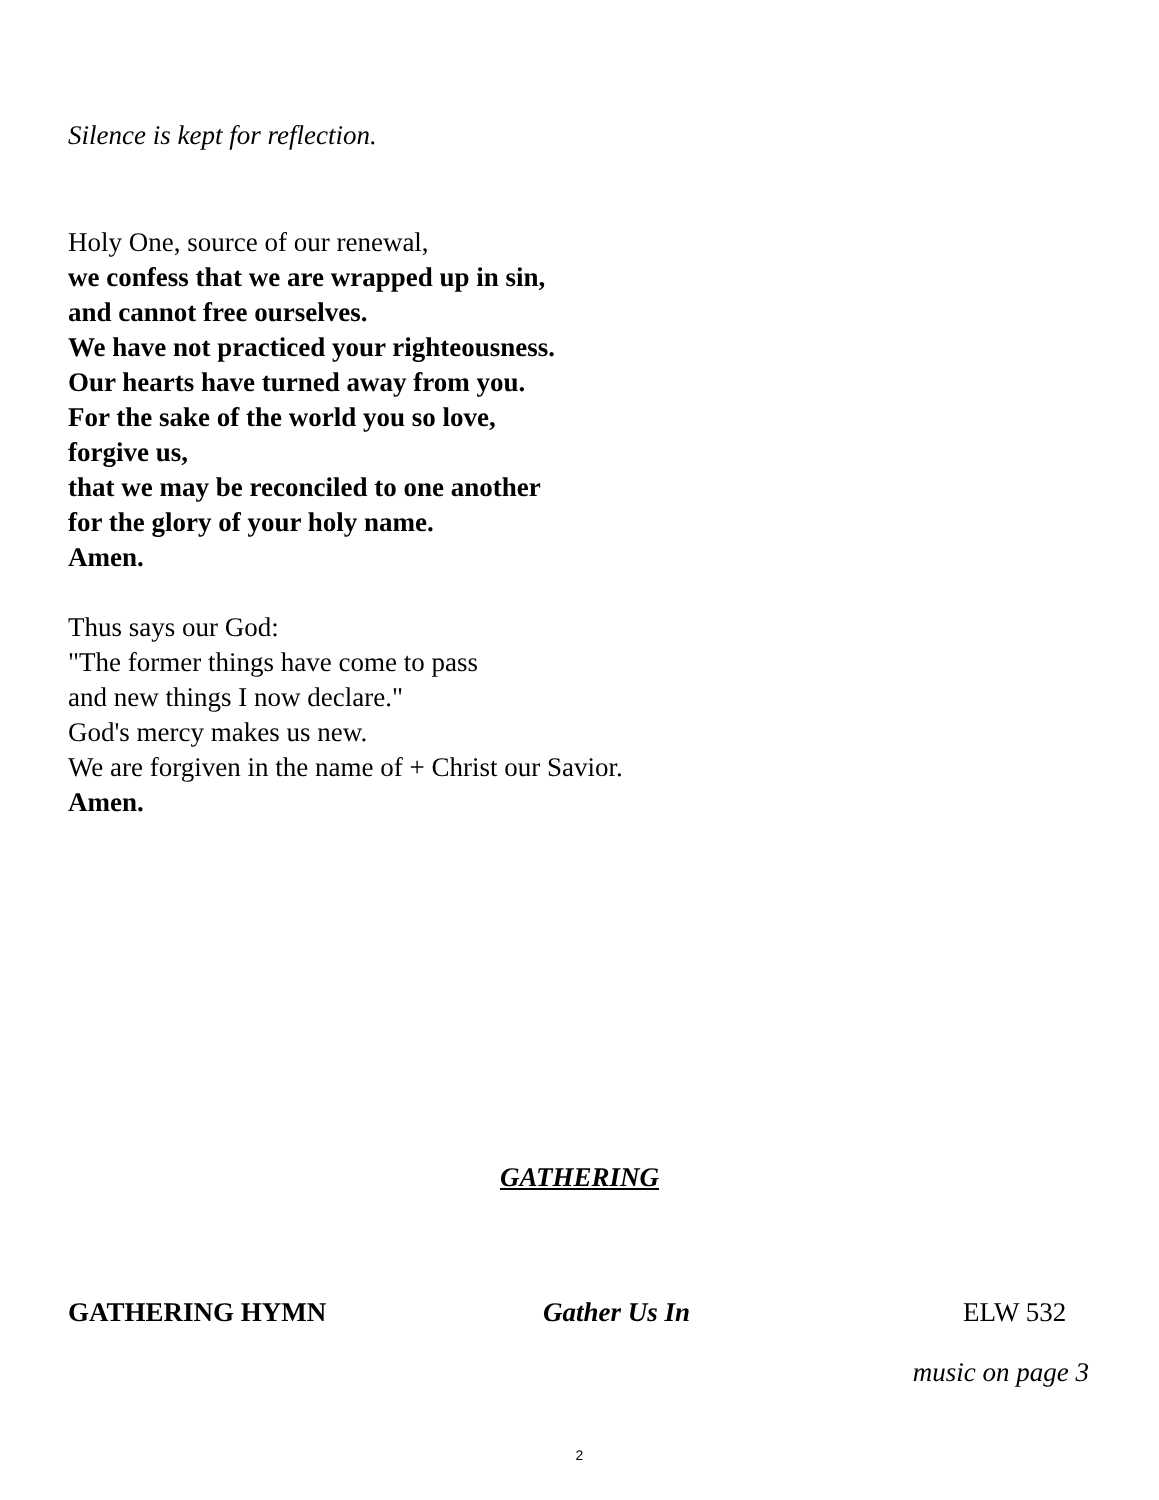Silence is kept for reflection.
Holy One, source of our renewal,
we confess that we are wrapped up in sin,
and cannot free ourselves.
We have not practiced your righteousness.
Our hearts have turned away from you.
For the sake of the world you so love,
forgive us,
that we may be reconciled to one another
for the glory of your holy name.
Amen.
Thus says our God:
"The former things have come to pass
and new things I now declare."
God's mercy makes us new.
We are forgiven in the name of + Christ our Savior.
Amen.
GATHERING
GATHERING HYMN Gather Us In ELW 532
music on page 3
2